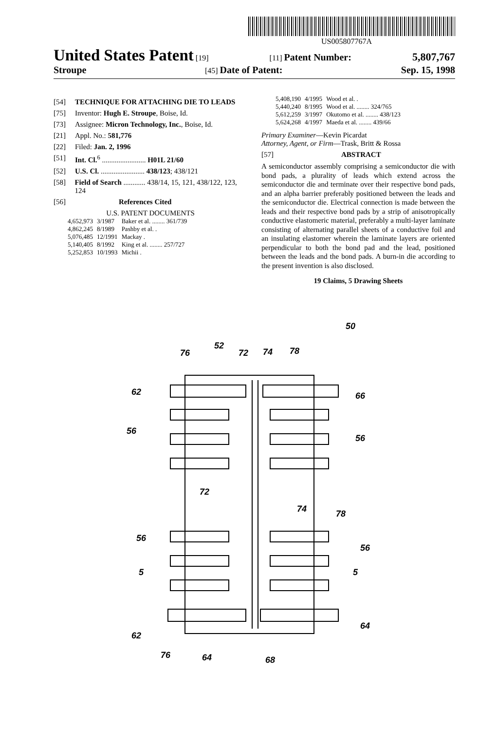US005807767A
United States Patent [19] [11] Patent Number: 5,807,767
Stroupe [45] Date of Patent: Sep. 15, 1998
[54] TECHNIQUE FOR ATTACHING DIE TO LEADS
[75] Inventor: Hugh E. Stroupe, Boise, Id.
[73] Assignee: Micron Technology, Inc., Boise, Id.
[21] Appl. No.: 581,776
[22] Filed: Jan. 2, 1996
[51] Int. Cl.<sup>6</sup> ........................ H01L 21/60
[52] U.S. Cl. ........................ 438/123; 438/121
[58] Field of Search ............ 438/14, 15, 121, 438/122, 123, 124
[56] References Cited
U.S. PATENT DOCUMENTS
| 4,652,973 | 3/1987 | Baker et al. ........ 361/739 |
| 4,862,245 | 8/1989 | Pashby et al. . |
| 5,076,485 | 12/1991 | Mackay . |
| 5,140,405 | 8/1992 | King et al. ........ 257/727 |
| 5,252,853 | 10/1993 | Michii . |
| 5,408,190 | 4/1995 | Wood et al. . |
| 5,440,240 | 8/1995 | Wood et al. ........ 324/765 |
| 5,612,259 | 3/1997 | Okutomo et al. ........ 438/123 |
| 5,624,268 | 4/1997 | Maeda et al. ........ 439/66 |
Primary Examiner—Kevin Picardat
Attorney, Agent, or Firm—Trask, Britt & Rossa
[57] ABSTRACT
A semiconductor assembly comprising a semiconductor die with bond pads, a plurality of leads which extend across the semiconductor die and terminate over their respective bond pads, and an alpha barrier preferably positioned between the leads and the semiconductor die. Electrical connection is made between the leads and their respective bond pads by a strip of anisotropically conductive elastomeric material, preferably a multi-layer laminate consisting of alternating parallel sheets of a conductive foil and an insulating elastomer wherein the laminate layers are oriented perpendicular to both the bond pad and the lead, positioned between the leads and the bond pads. A burn-in die according to the present invention is also disclosed.
19 Claims, 5 Drawing Sheets
50
52
76
72
74
78
62
66
56
56
72
74
78
56
56
5
5
62
64
76
64
68